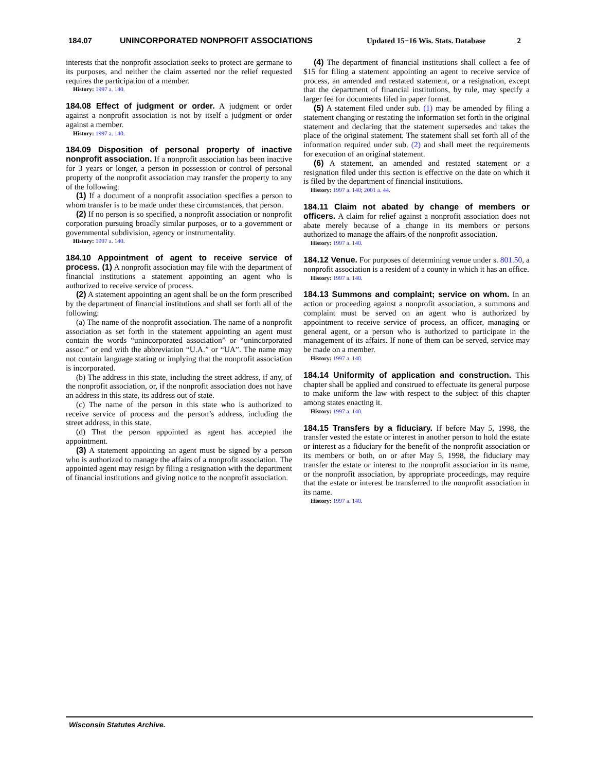184.07 UNINCORPORATED NONPROFIT ASSOCIATIONS Updated 15−16 Wis. Stats. Database 2
interests that the nonprofit association seeks to protect are germane to its purposes, and neither the claim asserted nor the relief requested requires the participation of a member.
History: 1997 a. 140.
184.08 Effect of judgment or order. A judgment or order against a nonprofit association is not by itself a judgment or order against a member.
History: 1997 a. 140.
184.09 Disposition of personal property of inactive nonprofit association. If a nonprofit association has been inactive for 3 years or longer, a person in possession or control of personal property of the nonprofit association may transfer the property to any of the following:
(1) If a document of a nonprofit association specifies a person to whom transfer is to be made under these circumstances, that person.
(2) If no person is so specified, a nonprofit association or nonprofit corporation pursuing broadly similar purposes, or to a government or governmental subdivision, agency or instrumentality.
History: 1997 a. 140.
184.10 Appointment of agent to receive service of process. (1) A nonprofit association may file with the department of financial institutions a statement appointing an agent who is authorized to receive service of process.
(2) A statement appointing an agent shall be on the form prescribed by the department of financial institutions and shall set forth all of the following:
(a) The name of the nonprofit association. The name of a nonprofit association as set forth in the statement appointing an agent must contain the words “unincorporated association” or “unincorporated assoc.” or end with the abbreviation “U.A.” or “UA”. The name may not contain language stating or implying that the nonprofit association is incorporated.
(b) The address in this state, including the street address, if any, of the nonprofit association, or, if the nonprofit association does not have an address in this state, its address out of state.
(c) The name of the person in this state who is authorized to receive service of process and the person’s address, including the street address, in this state.
(d) That the person appointed as agent has accepted the appointment.
(3) A statement appointing an agent must be signed by a person who is authorized to manage the affairs of a nonprofit association. The appointed agent may resign by filing a resignation with the department of financial institutions and giving notice to the nonprofit association.
(4) The department of financial institutions shall collect a fee of $15 for filing a statement appointing an agent to receive service of process, an amended and restated statement, or a resignation, except that the department of financial institutions, by rule, may specify a larger fee for documents filed in paper format.
(5) A statement filed under sub. (1) may be amended by filing a statement changing or restating the information set forth in the original statement and declaring that the statement supersedes and takes the place of the original statement. The statement shall set forth all of the information required under sub. (2) and shall meet the requirements for execution of an original statement.
(6) A statement, an amended and restated statement or a resignation filed under this section is effective on the date on which it is filed by the department of financial institutions.
History: 1997 a. 140; 2001 a. 44.
184.11 Claim not abated by change of members or officers. A claim for relief against a nonprofit association does not abate merely because of a change in its members or persons authorized to manage the affairs of the nonprofit association.
History: 1997 a. 140.
184.12 Venue. For purposes of determining venue under s. 801.50, a nonprofit association is a resident of a county in which it has an office.
History: 1997 a. 140.
184.13 Summons and complaint; service on whom. In an action or proceeding against a nonprofit association, a summons and complaint must be served on an agent who is authorized by appointment to receive service of process, an officer, managing or general agent, or a person who is authorized to participate in the management of its affairs. If none of them can be served, service may be made on a member.
History: 1997 a. 140.
184.14 Uniformity of application and construction. This chapter shall be applied and construed to effectuate its general purpose to make uniform the law with respect to the subject of this chapter among states enacting it.
History: 1997 a. 140.
184.15 Transfers by a fiduciary. If before May 5, 1998, the transfer vested the estate or interest in another person to hold the estate or interest as a fiduciary for the benefit of the nonprofit association or its members or both, on or after May 5, 1998, the fiduciary may transfer the estate or interest to the nonprofit association in its name, or the nonprofit association, by appropriate proceedings, may require that the estate or interest be transferred to the nonprofit association in its name.
History: 1997 a. 140.
Wisconsin Statutes Archive.